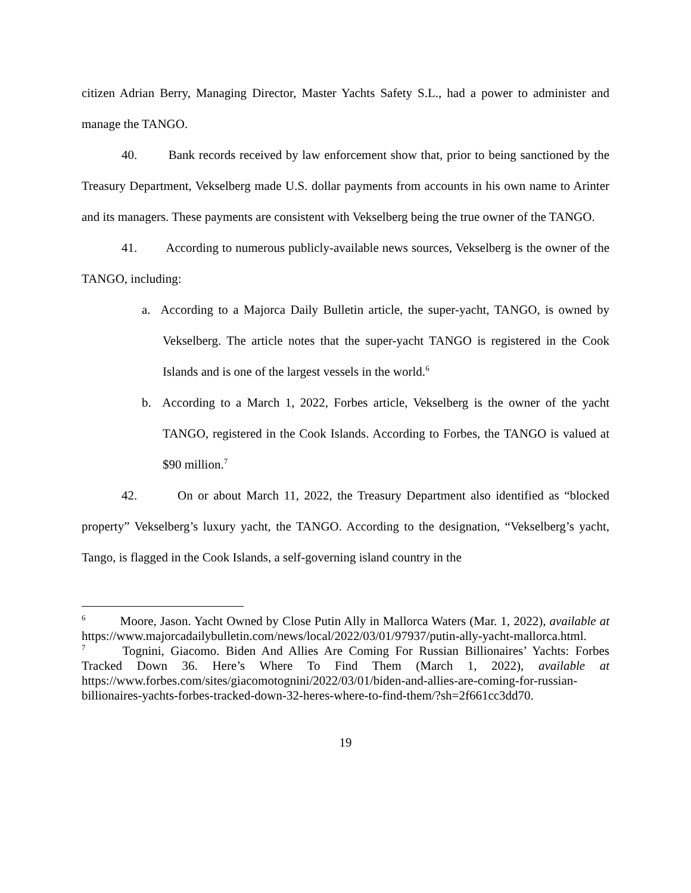citizen Adrian Berry, Managing Director, Master Yachts Safety S.L., had a power to administer and manage the TANGO.
40. Bank records received by law enforcement show that, prior to being sanctioned by the Treasury Department, Vekselberg made U.S. dollar payments from accounts in his own name to Arinter and its managers. These payments are consistent with Vekselberg being the true owner of the TANGO.
41. According to numerous publicly-available news sources, Vekselberg is the owner of the TANGO, including:
a. According to a Majorca Daily Bulletin article, the super-yacht, TANGO, is owned by Vekselberg. The article notes that the super-yacht TANGO is registered in the Cook Islands and is one of the largest vessels in the world.<sup>6</sup>
b. According to a March 1, 2022, Forbes article, Vekselberg is the owner of the yacht TANGO, registered in the Cook Islands. According to Forbes, the TANGO is valued at $90 million.<sup>7</sup>
42. On or about March 11, 2022, the Treasury Department also identified as “blocked property” Vekselberg’s luxury yacht, the TANGO. According to the designation, “Vekselberg’s yacht, Tango, is flagged in the Cook Islands, a self-governing island country in the
<sup>6</sup> Moore, Jason. Yacht Owned by Close Putin Ally in Mallorca Waters (Mar. 1, 2022), available at https://www.majorcadailybulletin.com/news/local/2022/03/01/97937/putin-ally-yacht-mallorca.html.
<sup>7</sup> Tognini, Giacomo. Biden And Allies Are Coming For Russian Billionaires’ Yachts: Forbes Tracked Down 36. Here’s Where To Find Them (March 1, 2022), available at https://www.forbes.com/sites/giacomotognini/2022/03/01/biden-and-allies-are-coming-for-russian-billionaires-yachts-forbes-tracked-down-32-heres-where-to-find-them/?sh=2f661cc3dd70.
19